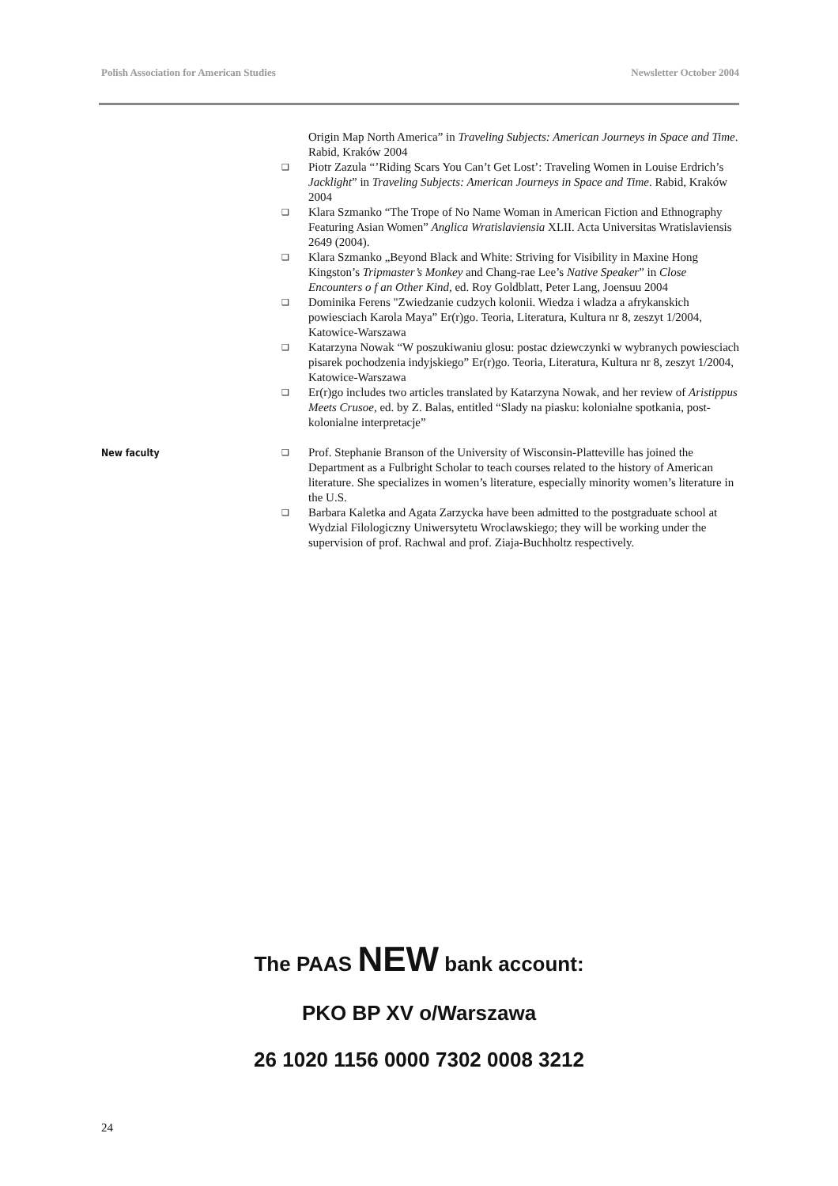Polish Association for American Studies Newsletter October 2004
Origin Map North America” in Traveling Subjects: American Journeys in Space and Time. Rabid, Kraków 2004
❑ Piotr Zazula “’Riding Scars You Can’t Get Lost’: Traveling Women in Louise Erdrich’s Jacklight” in Traveling Subjects: American Journeys in Space and Time. Rabid, Kraków 2004
❑ Klara Szmanko “The Trope of No Name Woman in American Fiction and Ethnography Featuring Asian Women” Anglica Wratislaviensia XLII. Acta Universitas Wratislaviensis 2649 (2004).
❑ Klara Szmanko „Beyond Black and White: Striving for Visibility in Maxine Hong Kingston’s Tripmaster’s Monkey and Chang-rae Lee’s Native Speaker” in Close Encounters o f an Other Kind, ed. Roy Goldblatt, Peter Lang, Joensuu 2004
❑ Dominika Ferens "Zwiedzanie cudzych kolonii. Wiedza i wladza a afrykanskich powiesciach Karola Maya” Er(r)go. Teoria, Literatura, Kultura nr 8, zeszyt 1/2004, Katowice-Warszawa
❑ Katarzyna Nowak “W poszukiwaniu glosu: postac dziewczynki w wybranych powiesciach pisarek pochodzenia indyjskiego” Er(r)go. Teoria, Literatura, Kultura nr 8, zeszyt 1/2004, Katowice-Warszawa
❑ Er(r)go includes two articles translated by Katarzyna Nowak, and her review of Aristippus Meets Crusoe, ed. by Z. Balas, entitled “Slady na piasku: kolonialne spotkania, post-kolonialne interpretacje”
New faculty
❑ Prof. Stephanie Branson of the University of Wisconsin-Platteville has joined the Department as a Fulbright Scholar to teach courses related to the history of American literature. She specializes in women’s literature, especially minority women’s literature in the U.S.
❑ Barbara Kaletka and Agata Zarzycka have been admitted to the postgraduate school at Wydzial Filologiczny Uniwersytetu Wroclawskiego; they will be working under the supervision of prof. Rachwal and prof. Ziaja-Buchholtz respectively.
The PAAS NEW bank account:
PKO BP XV o/Warszawa
26 1020 1156 0000 7302 0008 3212
24